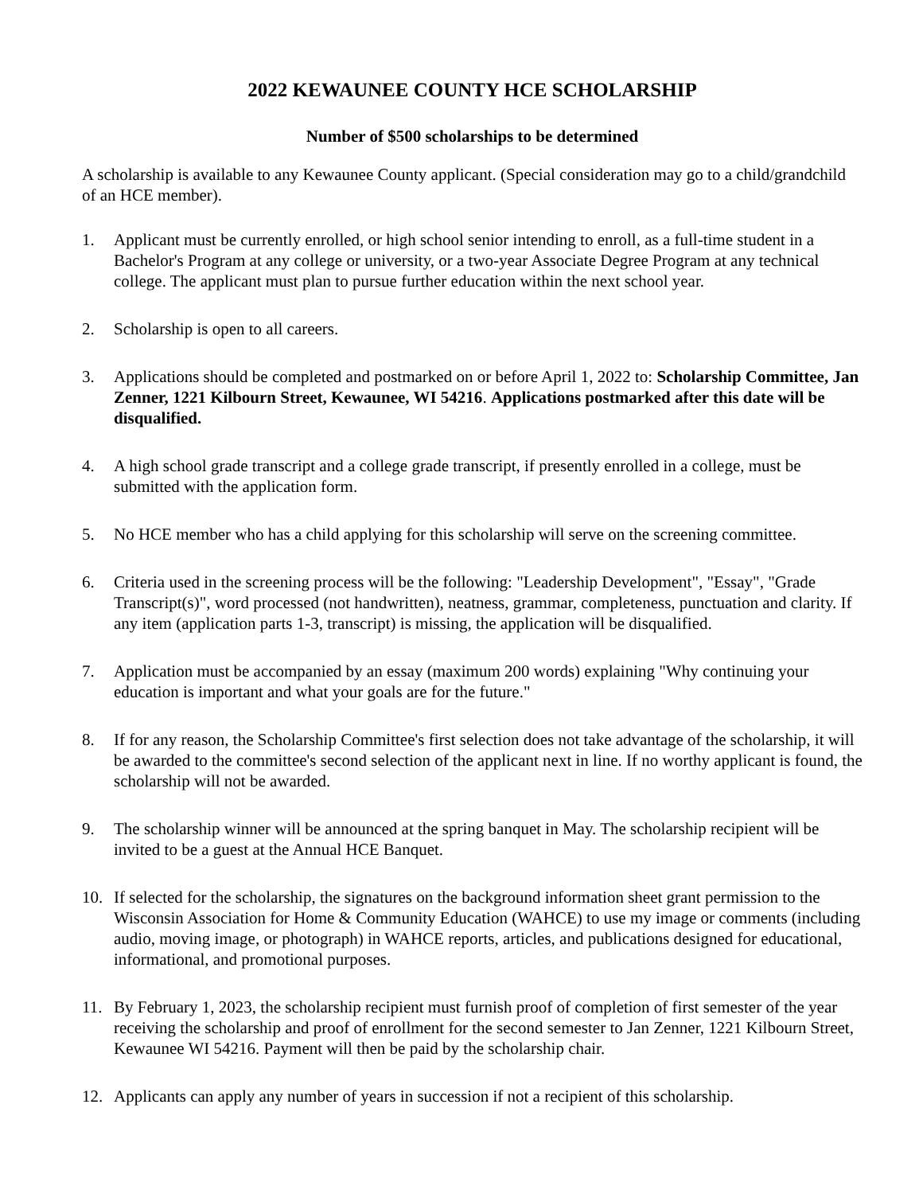2022 KEWAUNEE COUNTY HCE SCHOLARSHIP
Number of $500 scholarships to be determined
A scholarship is available to any Kewaunee County applicant. (Special consideration may go to a child/grandchild of an HCE member).
1. Applicant must be currently enrolled, or high school senior intending to enroll, as a full-time student in a Bachelor's Program at any college or university, or a two-year Associate Degree Program at any technical college. The applicant must plan to pursue further education within the next school year.
2. Scholarship is open to all careers.
3. Applications should be completed and postmarked on or before April 1, 2022 to: Scholarship Committee, Jan Zenner, 1221 Kilbourn Street, Kewaunee, WI 54216. Applications postmarked after this date will be disqualified.
4. A high school grade transcript and a college grade transcript, if presently enrolled in a college, must be submitted with the application form.
5. No HCE member who has a child applying for this scholarship will serve on the screening committee.
6. Criteria used in the screening process will be the following: "Leadership Development", "Essay", "Grade Transcript(s)", word processed (not handwritten), neatness, grammar, completeness, punctuation and clarity. If any item (application parts 1-3, transcript) is missing, the application will be disqualified.
7. Application must be accompanied by an essay (maximum 200 words) explaining "Why continuing your education is important and what your goals are for the future."
8. If for any reason, the Scholarship Committee's first selection does not take advantage of the scholarship, it will be awarded to the committee's second selection of the applicant next in line. If no worthy applicant is found, the scholarship will not be awarded.
9. The scholarship winner will be announced at the spring banquet in May. The scholarship recipient will be invited to be a guest at the Annual HCE Banquet.
10. If selected for the scholarship, the signatures on the background information sheet grant permission to the Wisconsin Association for Home & Community Education (WAHCE) to use my image or comments (including audio, moving image, or photograph) in WAHCE reports, articles, and publications designed for educational, informational, and promotional purposes.
11. By February 1, 2023, the scholarship recipient must furnish proof of completion of first semester of the year receiving the scholarship and proof of enrollment for the second semester to Jan Zenner, 1221 Kilbourn Street, Kewaunee WI 54216. Payment will then be paid by the scholarship chair.
12. Applicants can apply any number of years in succession if not a recipient of this scholarship.